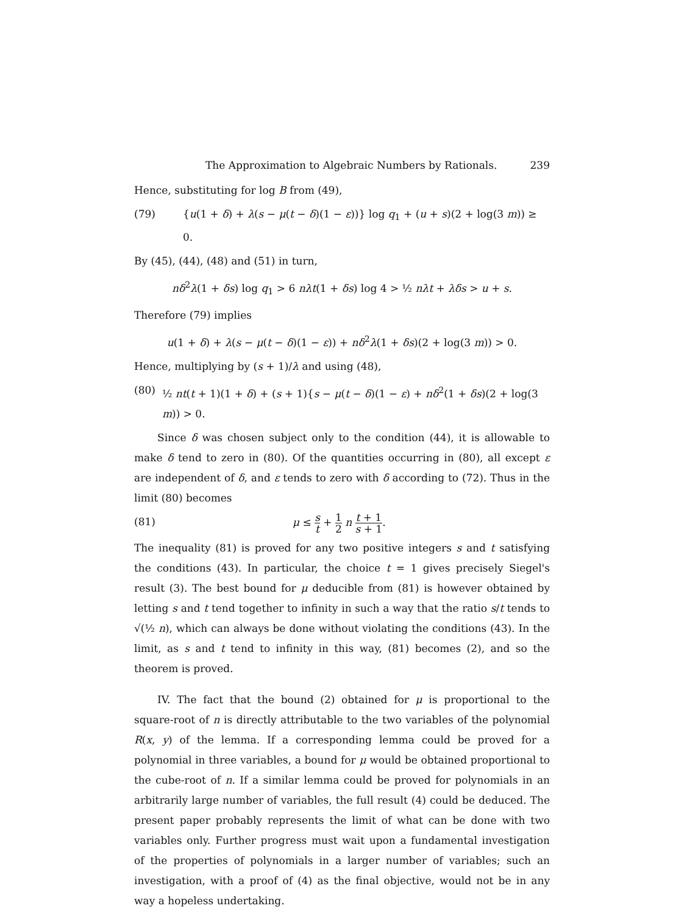The Approximation to Algebraic Numbers by Rationals. 239
Hence, substituting for log B from (49),
(79) {u(1 + δ) + λ(s − μ(t − δ)(1 − ε))} log q<sub>1</sub> + (u + s)(2 + log(3 m)) ≥ 0.
By (45), (44), (48) and (51) in turn,
nδ<sup>2</sup>λ(1 + δs) log q<sub>1</sub> > 6 nλt(1 + δs) log 4 > ½ nλt + λδs > u + s.
Therefore (79) implies
u(1 + δ) + λ(s − μ(t − δ)(1 − ε)) + nδ<sup>2</sup>λ(1 + δs)(2 + log(3 m)) > 0.
Hence, multiplying by (s + 1)/λ and using (48),
(80) ½ nt(t + 1)(1 + δ) + (s + 1){s − μ(t − δ)(1 − ε) + nδ<sup>2</sup>(1 + δs)(2 + log(3 m)) > 0.
Since δ was chosen subject only to the condition (44), it is allowable to make δ tend to zero in (80). Of the quantities occurring in (80), all except ε are independent of δ, and ε tends to zero with δ according to (72). Thus in the limit (80) becomes
(81) μ ≤ s t + 1 2 n t + 1 s + 1.
The inequality (81) is proved for any two positive integers s and t satisfying the conditions (43). In particular, the choice t = 1 gives precisely Siegel's result (3). The best bound for μ deducible from (81) is however obtained by letting s and t tend together to infinity in such a way that the ratio s/t tends to √(½ n), which can always be done without violating the conditions (43). In the limit, as s and t tend to infinity in this way, (81) becomes (2), and so the theorem is proved.
IV. The fact that the bound (2) obtained for μ is proportional to the square-root of n is directly attributable to the two variables of the polynomial R(x, y) of the lemma. If a corresponding lemma could be proved for a polynomial in three variables, a bound for μ would be obtained proportional to the cube-root of n. If a similar lemma could be proved for polynomials in an arbitrarily large number of variables, the full result (4) could be deduced. The present paper probably represents the limit of what can be done with two variables only. Further progress must wait upon a fundamental investigation of the properties of polynomials in a larger number of variables; such an investigation, with a proof of (4) as the final objective, would not be in any way a hopeless undertaking.